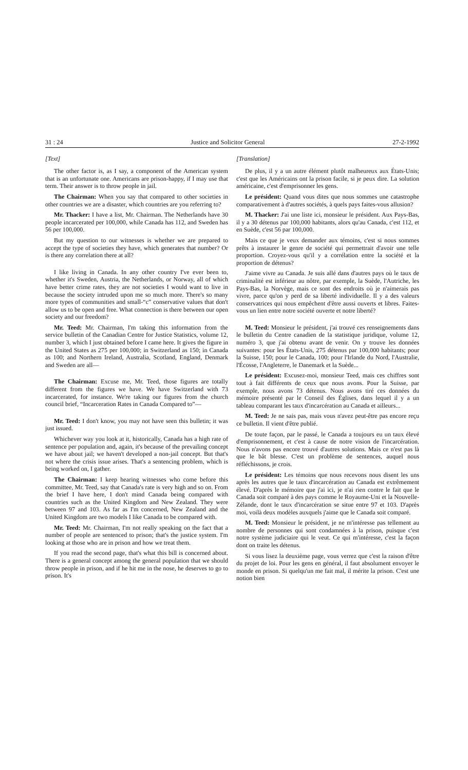31 : 24 Justice and Solicitor General 27-2-1992
[Text]
The other factor is, as I say, a component of the American system that is an unfortunate one. Americans are prison-happy, if I may use that term. Their answer is to throw people in jail.
The Chairman: When you say that compared to other societies in other countries we are a disaster, which countries are you referring to?
Mr. Thacker: I have a list, Mr. Chairman. The Netherlands have 30 people incarcerated per 100,000, while Canada has 112, and Sweden has 56 per 100,000.
But my question to our witnesses is whether we are prepared to accept the type of societies they have, which generates that number? Or is there any correlation there at all?
I like living in Canada. In any other country I've ever been to, whether it's Sweden, Austria, the Netherlands, or Norway, all of which have better crime rates, they are not societies I would want to live in because the society intruded upon me so much more. There's so many more types of communities and small-“c” conservative values that don't allow us to be open and free. What connection is there between our open society and our freedom?
Mr. Teed: Mr. Chairman, I'm taking this information from the service bulletin of the Canadian Centre for Justice Statistics, volume 12, number 3, which I just obtained before I came here. It gives the figure in the United States as 275 per 100,000; in Switzerland as 150; in Canada as 100; and Northern Ireland, Australia, Scotland, England, Denmark and Sweden are all—
The Chairman: Excuse me, Mr. Teed, those figures are totally different from the figures we have. We have Switzerland with 73 incarcerated, for instance. We're taking our figures from the church council brief, “Incarceration Rates in Canada Compared to”—
Mr. Teed: I don't know, you may not have seen this bulletin; it was just issued.
Whichever way you look at it, historically, Canada has a high rate of sentence per population and, again, it's because of the prevailing concept we have about jail; we haven't developed a non-jail concept. But that's not where the crisis issue arises. That's a sentencing problem, which is being worked on, I gather.
The Chairman: I keep hearing witnesses who come before this committee, Mr. Teed, say that Canada's rate is very high and so on. From the brief I have here, I don't mind Canada being compared with countries such as the United Kingdom and New Zealand. They were between 97 and 103. As far as I'm concerned, New Zealand and the United Kingdom are two models I like Canada to be compared with.
Mr. Teed: Mr. Chairman, I'm not really speaking on the fact that a number of people are sentenced to prison; that's the justice system. I'm looking at those who are in prison and how we treat them.
If you read the second page, that's what this bill is concerned about. There is a general concept among the general population that we should throw people in prison, and if he hit me in the nose, he deserves to go to prison. It's
[Translation]
De plus, il y a un autre élément plutôt malheureux aux États-Unis; c'est que les Américains ont la prison facile, si je peux dire. La solution américaine, c'est d'emprisonner les gens.
Le président: Quand vous dites que nous sommes une catastrophe comparativement à d'autres sociétés, à quels pays faites-vous allusion?
M. Thacker: J'ai une liste ici, monsieur le président. Aux Pays-Bas, il y a 30 détenus par 100,000 habitants, alors qu'au Canada, c'est 112, et en Suède, c'est 56 par 100,000.
Mais ce que je veux demander aux témoins, c'est si nous sommes prêts à instaurer le genre de société qui permettrait d'avoir une telle proportion. Croyez-vous qu'il y a corrélation entre la société et la proportion de détenus?
J'aime vivre au Canada. Je suis allé dans d'autres pays où le taux de criminalité est inférieur au nôtre, par exemple, la Suède, l'Autriche, les Pays-Bas, la Norvège, mais ce sont des endroits où je n'aimerais pas vivre, parce qu'on y perd de sa liberté individuelle. Il y a des valeurs conservatrices qui nous empêchent d'être aussi ouverts et libres. Faites-vous un lien entre notre société ouverte et notre liberté?
M. Teed: Monsieur le président, j'ai trouvé ces renseignements dans le bulletin du Centre canadien de la statistique juridique, volume 12, numéro 3, que j'ai obtenu avant de venir. On y trouve les données suivantes: pour les États-Unis, 275 détenus par 100,000 habitants; pour la Suisse, 150; pour le Canada, 100; pour l'Irlande du Nord, l'Australie, l'Écosse, l'Angleterre, le Danemark et la Suède...
Le président: Excusez-moi, monsieur Teed, mais ces chiffres sont tout à fait différents de ceux que nous avons. Pour la Suisse, par exemple, nous avons 73 détenus. Nous avons tiré ces données du mémoire présenté par le Conseil des Églises, dans lequel il y a un tableau comparant les taux d'incarcération au Canada et ailleurs...
M. Teed: Je ne sais pas, mais vous n'avez peut-être pas encore reçu ce bulletin. Il vient d'être publié.
De toute façon, par le passé, le Canada a toujours eu un taux élevé d'emprisonnement, et c'est à cause de notre vision de l'incarcération. Nous n'avons pas encore trouvé d'autres solutions. Mais ce n'est pas là que le bât blesse. C'est un problème de sentences, auquel nous réfléchissons, je crois.
Le président: Les témoins que nous recevons nous disent les uns après les autres que le taux d'incarcération au Canada est extrêmement élevé. D'après le mémoire que j'ai ici, je n'ai rien contre le fait que le Canada soit comparé à des pays comme le Royaume-Uni et la Nouvelle-Zélande, dont le taux d'incarcération se situe entre 97 et 103. D'après moi, voilà deux modèles auxquels j'aime que le Canada soit comparé.
M. Teed: Monsieur le président, je ne m'intéresse pas tellement au nombre de personnes qui sont condamnées à la prison, puisque c'est notre système judiciaire qui le veut. Ce qui m'intéresse, c'est la façon dont on traite les détenus.
Si vous lisez la deuxième page, vous verrez que c'est la raison d'être du projet de loi. Pour les gens en général, il faut absolument envoyer le monde en prison. Si quelqu'un me fait mal, il mérite la prison. C'est une notion bien